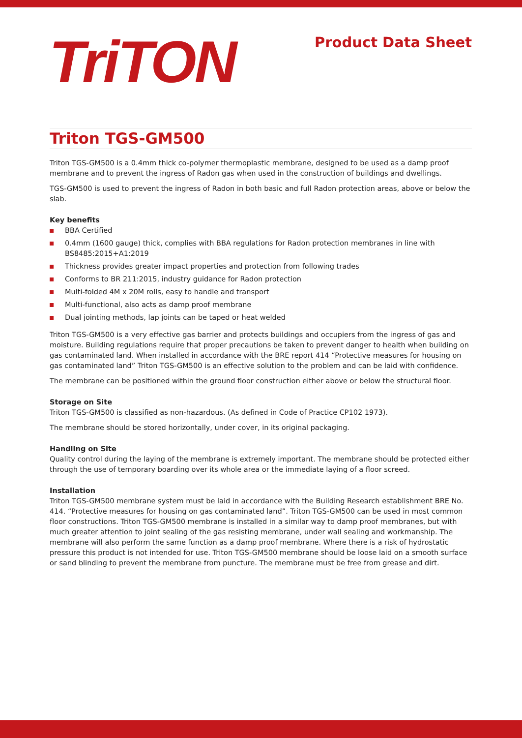TriTON
Product Data Sheet
Triton TGS-GM500
Triton TGS-GM500 is a 0.4mm thick co-polymer thermoplastic membrane, designed to be used as a damp proof membrane and to prevent the ingress of Radon gas when used in the construction of buildings and dwellings.
TGS-GM500 is used to prevent the ingress of Radon in both basic and full Radon protection areas, above or below the slab.
Key benefits
BBA Certified
0.4mm (1600 gauge) thick, complies with BBA regulations for Radon protection membranes in line with BS8485:2015+A1:2019
Thickness provides greater impact properties and protection from following trades
Conforms to BR 211:2015, industry guidance for Radon protection
Multi-folded 4M x 20M rolls, easy to handle and transport
Multi-functional, also acts as damp proof membrane
Dual jointing methods, lap joints can be taped or heat welded
Triton TGS-GM500 is a very effective gas barrier and protects buildings and occupiers from the ingress of gas and moisture. Building regulations require that proper precautions be taken to prevent danger to health when building on gas contaminated land. When installed in accordance with the BRE report 414 “Protective measures for housing on gas contaminated land” Triton TGS-GM500 is an effective solution to the problem and can be laid with confidence.
The membrane can be positioned within the ground floor construction either above or below the structural floor.
Storage on Site
Triton TGS-GM500 is classified as non-hazardous. (As defined in Code of Practice CP102 1973).
The membrane should be stored horizontally, under cover, in its original packaging.
Handling on Site
Quality control during the laying of the membrane is extremely important. The membrane should be protected either through the use of temporary boarding over its whole area or the immediate laying of a floor screed.
Installation
Triton TGS-GM500 membrane system must be laid in accordance with the Building Research establishment BRE No. 414. “Protective measures for housing on gas contaminated land”. Triton TGS-GM500 can be used in most common floor constructions. Triton TGS-GM500 membrane is installed in a similar way to damp proof membranes, but with much greater attention to joint sealing of the gas resisting membrane, under wall sealing and workmanship. The membrane will also perform the same function as a damp proof membrane. Where there is a risk of hydrostatic pressure this product is not intended for use. Triton TGS-GM500 membrane should be loose laid on a smooth surface or sand blinding to prevent the membrane from puncture. The membrane must be free from grease and dirt.